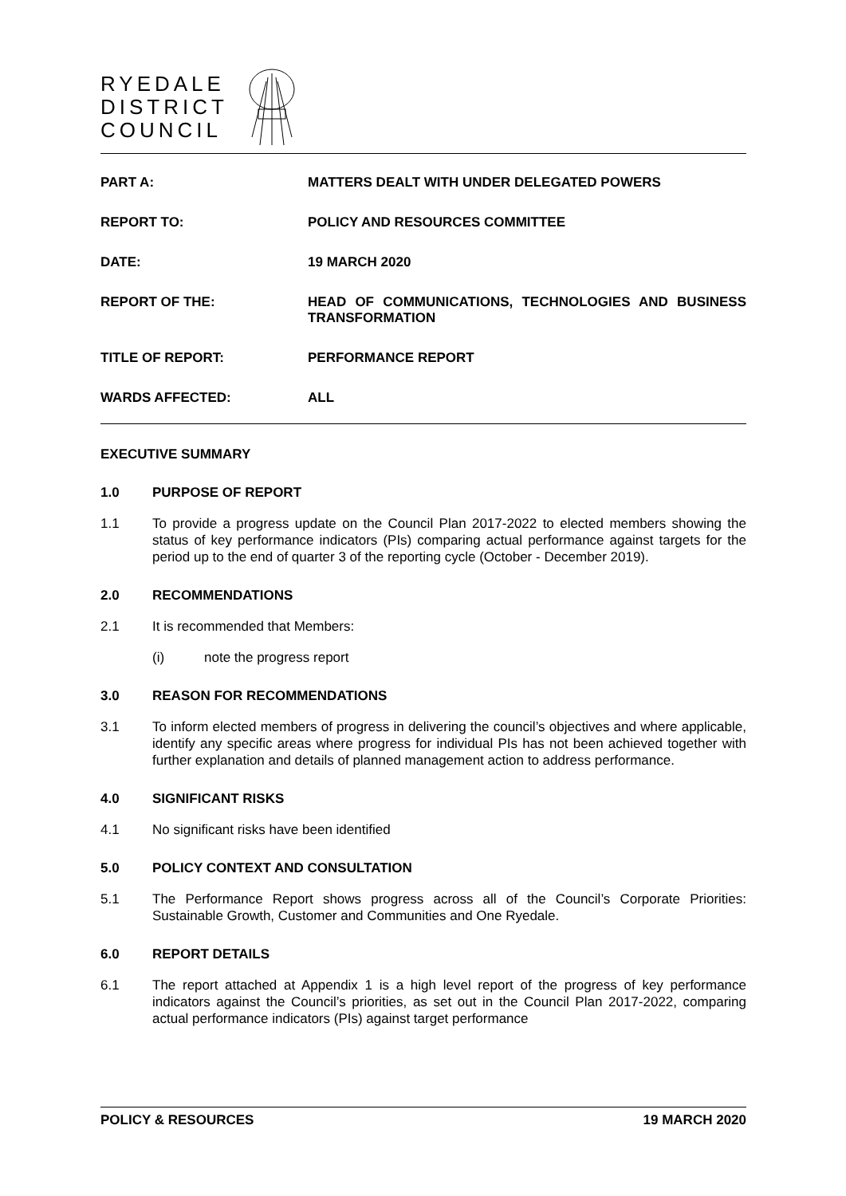RYEDALE
DISTRICT
COUNCIL
PART A:
MATTERS DEALT WITH UNDER DELEGATED POWERS
REPORT TO:
POLICY AND RESOURCES COMMITTEE
DATE:
19 MARCH 2020
REPORT OF THE:
HEAD OF COMMUNICATIONS, TECHNOLOGIES AND BUSINESS TRANSFORMATION
TITLE OF REPORT:
PERFORMANCE REPORT
WARDS AFFECTED:
ALL
EXECUTIVE SUMMARY
1.0 PURPOSE OF REPORT
1.1 To provide a progress update on the Council Plan 2017-2022 to elected members showing the status of key performance indicators (PIs) comparing actual performance against targets for the period up to the end of quarter 3 of the reporting cycle (October - December 2019).
2.0 RECOMMENDATIONS
2.1 It is recommended that Members:
(i) note the progress report
3.0 REASON FOR RECOMMENDATIONS
3.1 To inform elected members of progress in delivering the council’s objectives and where applicable, identify any specific areas where progress for individual PIs has not been achieved together with further explanation and details of planned management action to address performance.
4.0 SIGNIFICANT RISKS
4.1 No significant risks have been identified
5.0 POLICY CONTEXT AND CONSULTATION
5.1 The Performance Report shows progress across all of the Council’s Corporate Priorities: Sustainable Growth, Customer and Communities and One Ryedale.
6.0 REPORT DETAILS
6.1 The report attached at Appendix 1 is a high level report of the progress of key performance indicators against the Council’s priorities, as set out in the Council Plan 2017-2022, comparing actual performance indicators (PIs) against target performance
POLICY & RESOURCES 19 MARCH 2020